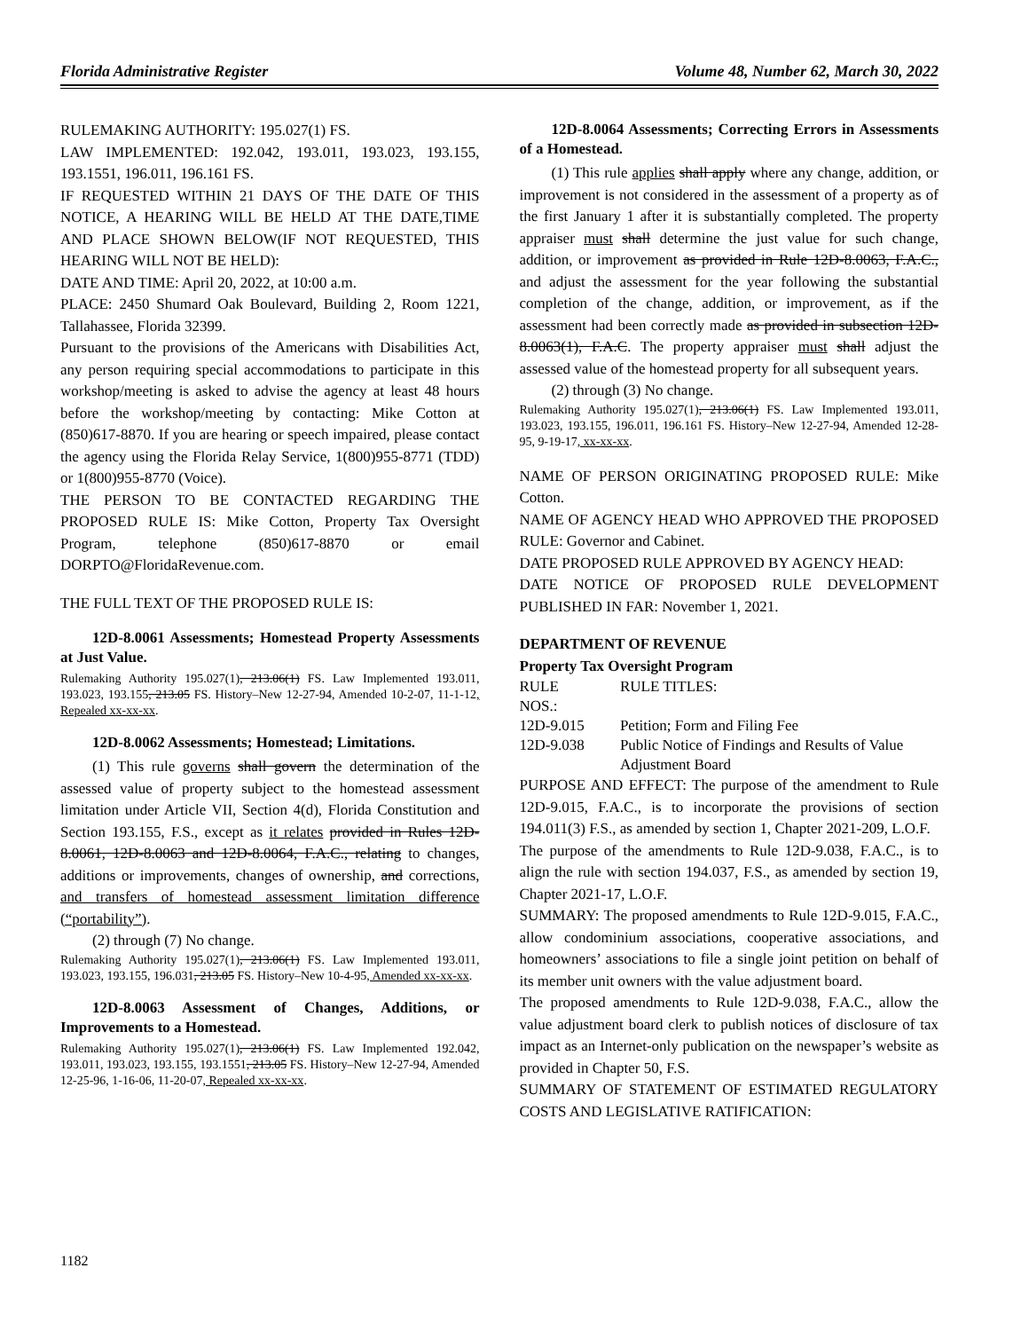Florida Administrative Register Volume 48, Number 62, March 30, 2022
RULEMAKING AUTHORITY: 195.027(1) FS.
LAW IMPLEMENTED: 192.042, 193.011, 193.023, 193.155, 193.1551, 196.011, 196.161 FS.
IF REQUESTED WITHIN 21 DAYS OF THE DATE OF THIS NOTICE, A HEARING WILL BE HELD AT THE DATE,TIME AND PLACE SHOWN BELOW(IF NOT REQUESTED, THIS HEARING WILL NOT BE HELD):
DATE AND TIME: April 20, 2022, at 10:00 a.m.
PLACE: 2450 Shumard Oak Boulevard, Building 2, Room 1221, Tallahassee, Florida 32399.
Pursuant to the provisions of the Americans with Disabilities Act, any person requiring special accommodations to participate in this workshop/meeting is asked to advise the agency at least 48 hours before the workshop/meeting by contacting: Mike Cotton at (850)617-8870. If you are hearing or speech impaired, please contact the agency using the Florida Relay Service, 1(800)955-8771 (TDD) or 1(800)955-8770 (Voice).
THE PERSON TO BE CONTACTED REGARDING THE PROPOSED RULE IS: Mike Cotton, Property Tax Oversight Program, telephone (850)617-8870 or email DORPTO@FloridaRevenue.com.
THE FULL TEXT OF THE PROPOSED RULE IS:
12D-8.0061 Assessments; Homestead Property Assessments at Just Value.
Rulemaking Authority 195.027(1), 213.06(1) FS. Law Implemented 193.011, 193.023, 193.155, 213.05 FS. History–New 12-27-94, Amended 10-2-07, 11-1-12, Repealed xx-xx-xx.
12D-8.0062 Assessments; Homestead; Limitations.
(1) This rule governs shall govern the determination of the assessed value of property subject to the homestead assessment limitation under Article VII, Section 4(d), Florida Constitution and Section 193.155, F.S., except as it relates provided in Rules 12D-8.0061, 12D-8.0063 and 12D-8.0064, F.A.C., relating to changes, additions or improvements, changes of ownership, and corrections, and transfers of homestead assessment limitation difference (“portability”).
(2) through (7) No change.
Rulemaking Authority 195.027(1), 213.06(1) FS. Law Implemented 193.011, 193.023, 193.155, 196.031, 213.05 FS. History–New 10-4-95, Amended xx-xx-xx.
12D-8.0063 Assessment of Changes, Additions, or Improvements to a Homestead.
Rulemaking Authority 195.027(1), 213.06(1) FS. Law Implemented 192.042, 193.011, 193.023, 193.155, 193.1551, 213.05 FS. History–New 12-27-94, Amended 12-25-96, 1-16-06, 11-20-07, Repealed xx-xx-xx.
12D-8.0064 Assessments; Correcting Errors in Assessments of a Homestead.
(1) This rule applies shall apply where any change, addition, or improvement is not considered in the assessment of a property as of the first January 1 after it is substantially completed. The property appraiser must shall determine the just value for such change, addition, or improvement as provided in Rule 12D-8.0063, F.A.C., and adjust the assessment for the year following the substantial completion of the change, addition, or improvement, as if the assessment had been correctly made as provided in subsection 12D-8.0063(1), F.A.C. The property appraiser must shall adjust the assessed value of the homestead property for all subsequent years.
(2) through (3) No change.
Rulemaking Authority 195.027(1), 213.06(1) FS. Law Implemented 193.011, 193.023, 193.155, 196.011, 196.161 FS. History–New 12-27-94, Amended 12-28-95, 9-19-17, xx-xx-xx.
NAME OF PERSON ORIGINATING PROPOSED RULE: Mike Cotton.
NAME OF AGENCY HEAD WHO APPROVED THE PROPOSED RULE: Governor and Cabinet.
DATE PROPOSED RULE APPROVED BY AGENCY HEAD:
DATE NOTICE OF PROPOSED RULE DEVELOPMENT PUBLISHED IN FAR: November 1, 2021.
DEPARTMENT OF REVENUE
Property Tax Oversight Program
| RULE NOS.: | RULE TITLES: |
| 12D-9.015 | Petition; Form and Filing Fee |
| 12D-9.038 | Public Notice of Findings and Results of Value Adjustment Board |
PURPOSE AND EFFECT: The purpose of the amendment to Rule 12D-9.015, F.A.C., is to incorporate the provisions of section 194.011(3) F.S., as amended by section 1, Chapter 2021-209, L.O.F.
The purpose of the amendments to Rule 12D-9.038, F.A.C., is to align the rule with section 194.037, F.S., as amended by section 19, Chapter 2021-17, L.O.F.
SUMMARY: The proposed amendments to Rule 12D-9.015, F.A.C., allow condominium associations, cooperative associations, and homeowners’ associations to file a single joint petition on behalf of its member unit owners with the value adjustment board.
The proposed amendments to Rule 12D-9.038, F.A.C., allow the value adjustment board clerk to publish notices of disclosure of tax impact as an Internet-only publication on the newspaper’s website as provided in Chapter 50, F.S.
SUMMARY OF STATEMENT OF ESTIMATED REGULATORY COSTS AND LEGISLATIVE RATIFICATION:
1182